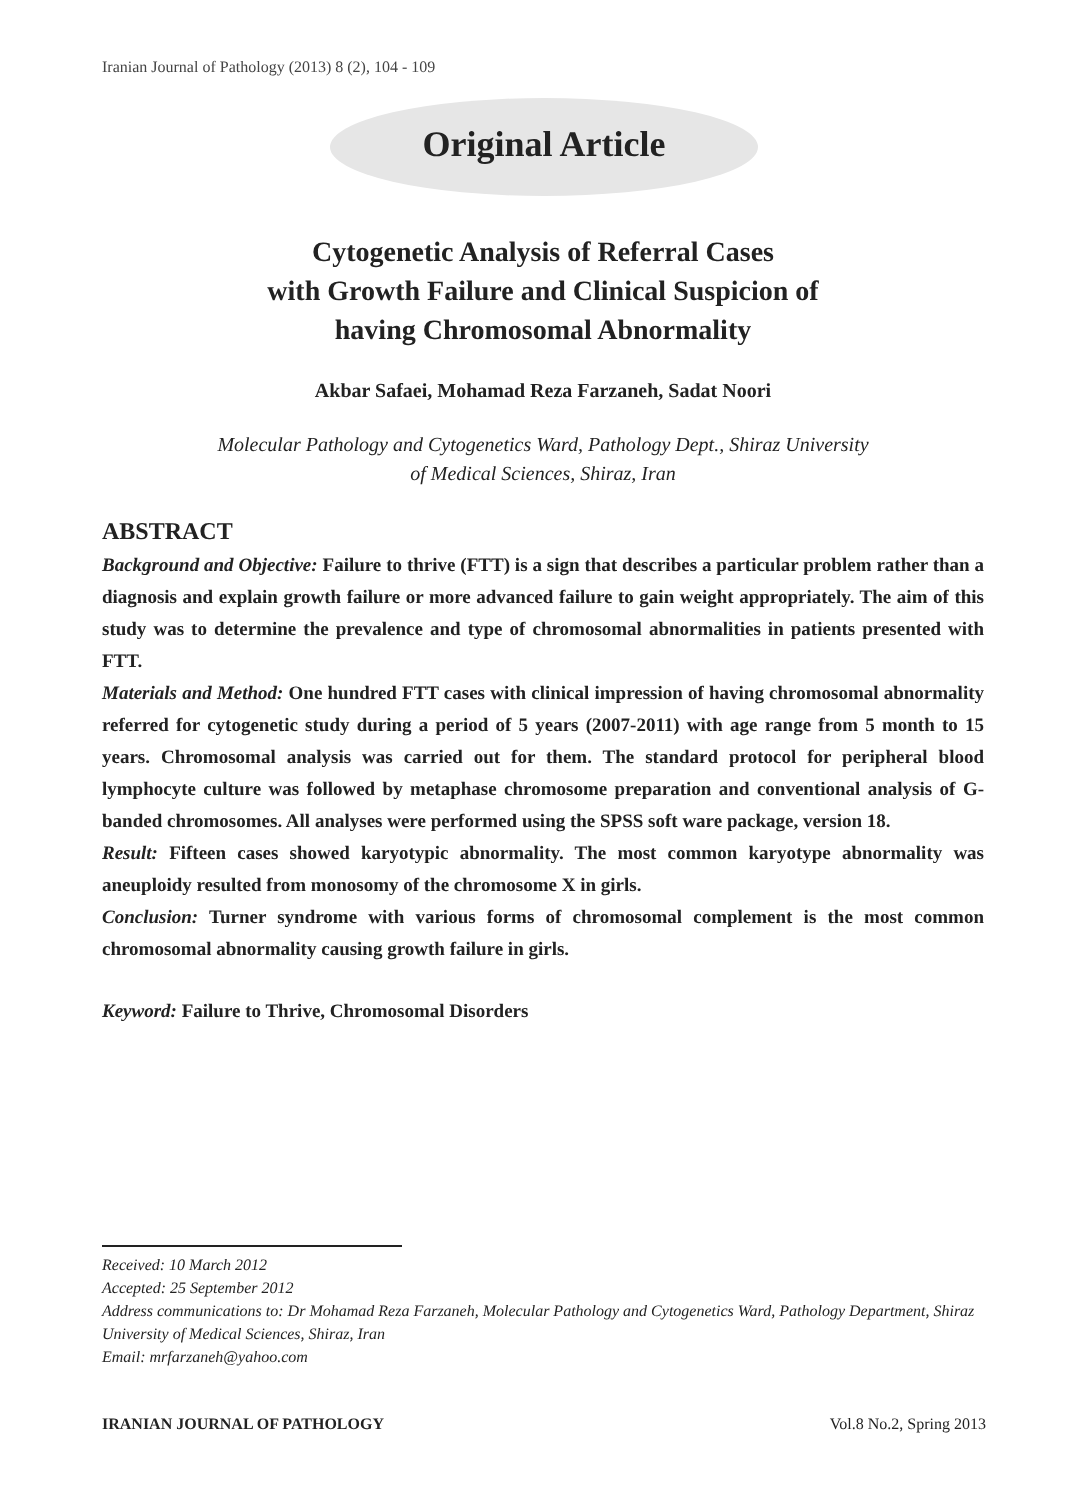Iranian Journal of Pathology (2013) 8 (2), 104 - 109
Original Article
Cytogenetic Analysis of Referral Cases
with Growth Failure and Clinical Suspicion of
having Chromosomal Abnormality
Akbar Safaei, Mohamad Reza Farzaneh, Sadat Noori
Molecular Pathology and Cytogenetics Ward, Pathology Dept., Shiraz University
of Medical Sciences, Shiraz, Iran
ABSTRACT
Background and Objective: Failure to thrive (FTT) is a sign that describes a particular problem rather than a diagnosis and explain growth failure or more advanced failure to gain weight appropriately. The aim of this study was to determine the prevalence and type of chromosomal abnormalities in patients presented with FTT.
Materials and Method: One hundred FTT cases with clinical impression of having chromosomal abnormality referred for cytogenetic study during a period of 5 years (2007-2011) with age range from 5 month to 15 years. Chromosomal analysis was carried out for them. The standard protocol for peripheral blood lymphocyte culture was followed by metaphase chromosome preparation and conventional analysis of G-banded chromosomes. All analyses were performed using the SPSS soft ware package, version 18.
Result: Fifteen cases showed karyotypic abnormality. The most common karyotype abnormality was aneuploidy resulted from monosomy of the chromosome X in girls.
Conclusion: Turner syndrome with various forms of chromosomal complement is the most common chromosomal abnormality causing growth failure in girls.
Keyword: Failure to Thrive, Chromosomal Disorders
Received: 10 March 2012
Accepted: 25 September 2012
Address communications to: Dr Mohamad Reza Farzaneh, Molecular Pathology and Cytogenetics Ward, Pathology Department, Shiraz University of Medical Sciences, Shiraz, Iran
Email: mrfarzaneh@yahoo.com
IRANIAN JOURNAL OF PATHOLOGY Vol.8 No.2, Spring 2013